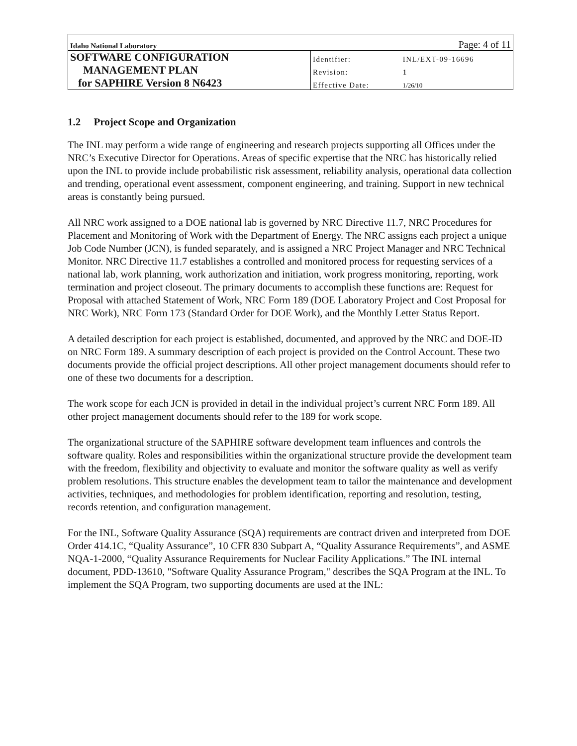| Idaho National Laboratory | Page: 4 of 11 | |
| SOFTWARE CONFIGURATION | Identifier: | INL/EXT-09-16696 |
| MANAGEMENT PLAN | Revision: | 1 |
| for SAPHIRE Version 8 N6423 | Effective Date: | 1/26/10 |
1.2 Project Scope and Organization
The INL may perform a wide range of engineering and research projects supporting all Offices under the NRC’s Executive Director for Operations. Areas of specific expertise that the NRC has historically relied upon the INL to provide include probabilistic risk assessment, reliability analysis, operational data collection and trending, operational event assessment, component engineering, and training. Support in new technical areas is constantly being pursued.
All NRC work assigned to a DOE national lab is governed by NRC Directive 11.7, NRC Procedures for Placement and Monitoring of Work with the Department of Energy. The NRC assigns each project a unique Job Code Number (JCN), is funded separately, and is assigned a NRC Project Manager and NRC Technical Monitor. NRC Directive 11.7 establishes a controlled and monitored process for requesting services of a national lab, work planning, work authorization and initiation, work progress monitoring, reporting, work termination and project closeout. The primary documents to accomplish these functions are: Request for Proposal with attached Statement of Work, NRC Form 189 (DOE Laboratory Project and Cost Proposal for NRC Work), NRC Form 173 (Standard Order for DOE Work), and the Monthly Letter Status Report.
A detailed description for each project is established, documented, and approved by the NRC and DOE-ID on NRC Form 189. A summary description of each project is provided on the Control Account. These two documents provide the official project descriptions. All other project management documents should refer to one of these two documents for a description.
The work scope for each JCN is provided in detail in the individual project’s current NRC Form 189. All other project management documents should refer to the 189 for work scope.
The organizational structure of the SAPHIRE software development team influences and controls the software quality. Roles and responsibilities within the organizational structure provide the development team with the freedom, flexibility and objectivity to evaluate and monitor the software quality as well as verify problem resolutions. This structure enables the development team to tailor the maintenance and development activities, techniques, and methodologies for problem identification, reporting and resolution, testing, records retention, and configuration management.
For the INL, Software Quality Assurance (SQA) requirements are contract driven and interpreted from DOE Order 414.1C, “Quality Assurance”, 10 CFR 830 Subpart A, “Quality Assurance Requirements”, and ASME NQA-1-2000, “Quality Assurance Requirements for Nuclear Facility Applications.” The INL internal document, PDD-13610, "Software Quality Assurance Program," describes the SQA Program at the INL. To implement the SQA Program, two supporting documents are used at the INL: